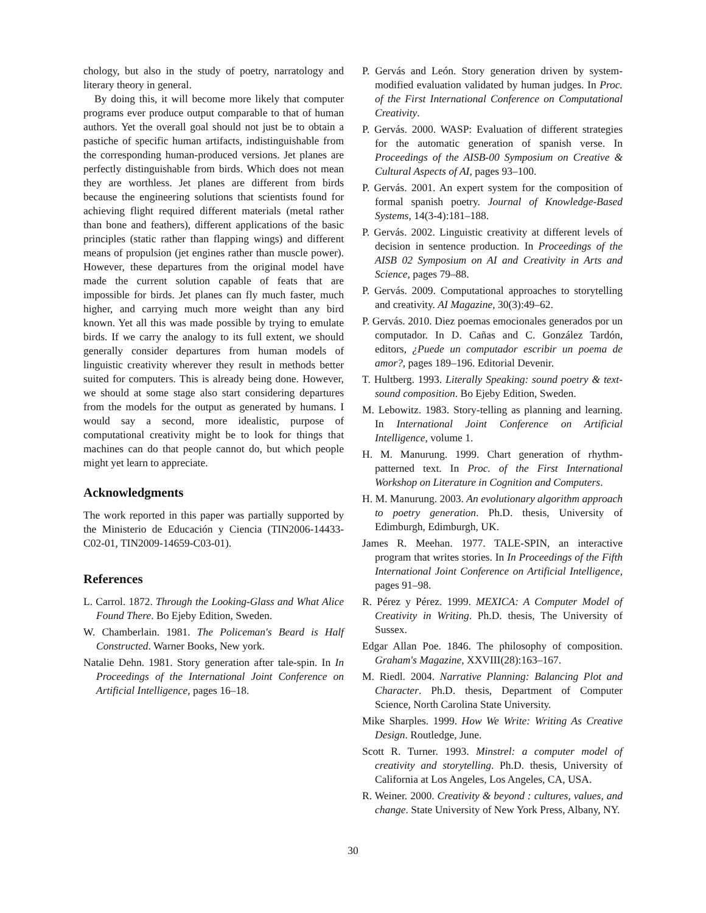chology, but also in the study of poetry, narratology and literary theory in general.
By doing this, it will become more likely that computer programs ever produce output comparable to that of human authors. Yet the overall goal should not just be to obtain a pastiche of specific human artifacts, indistinguishable from the corresponding human-produced versions. Jet planes are perfectly distinguishable from birds. Which does not mean they are worthless. Jet planes are different from birds because the engineering solutions that scientists found for achieving flight required different materials (metal rather than bone and feathers), different applications of the basic principles (static rather than flapping wings) and different means of propulsion (jet engines rather than muscle power). However, these departures from the original model have made the current solution capable of feats that are impossible for birds. Jet planes can fly much faster, much higher, and carrying much more weight than any bird known. Yet all this was made possible by trying to emulate birds. If we carry the analogy to its full extent, we should generally consider departures from human models of linguistic creativity wherever they result in methods better suited for computers. This is already being done. However, we should at some stage also start considering departures from the models for the output as generated by humans. I would say a second, more idealistic, purpose of computational creativity might be to look for things that machines can do that people cannot do, but which people might yet learn to appreciate.
Acknowledgments
The work reported in this paper was partially supported by the Ministerio de Educación y Ciencia (TIN2006-14433-C02-01, TIN2009-14659-C03-01).
References
L. Carrol. 1872. Through the Looking-Glass and What Alice Found There. Bo Ejeby Edition, Sweden.
W. Chamberlain. 1981. The Policeman's Beard is Half Constructed. Warner Books, New york.
Natalie Dehn. 1981. Story generation after tale-spin. In In Proceedings of the International Joint Conference on Artificial Intelligence, pages 16–18.
P. Gervás and León. Story generation driven by system-modified evaluation validated by human judges. In Proc. of the First International Conference on Computational Creativity.
P. Gervás. 2000. WASP: Evaluation of different strategies for the automatic generation of spanish verse. In Proceedings of the AISB-00 Symposium on Creative & Cultural Aspects of AI, pages 93–100.
P. Gervás. 2001. An expert system for the composition of formal spanish poetry. Journal of Knowledge-Based Systems, 14(3-4):181–188.
P. Gervás. 2002. Linguistic creativity at different levels of decision in sentence production. In Proceedings of the AISB 02 Symposium on AI and Creativity in Arts and Science, pages 79–88.
P. Gervás. 2009. Computational approaches to storytelling and creativity. AI Magazine, 30(3):49–62.
P. Gervás. 2010. Diez poemas emocionales generados por un computador. In D. Cañas and C. González Tardón, editors, ¿Puede un computador escribir un poema de amor?, pages 189–196. Editorial Devenir.
T. Hultberg. 1993. Literally Speaking: sound poetry & text-sound composition. Bo Ejeby Edition, Sweden.
M. Lebowitz. 1983. Story-telling as planning and learning. In International Joint Conference on Artificial Intelligence, volume 1.
H. M. Manurung. 1999. Chart generation of rhythm-patterned text. In Proc. of the First International Workshop on Literature in Cognition and Computers.
H. M. Manurung. 2003. An evolutionary algorithm approach to poetry generation. Ph.D. thesis, University of Edimburgh, Edimburgh, UK.
James R. Meehan. 1977. TALE-SPIN, an interactive program that writes stories. In In Proceedings of the Fifth International Joint Conference on Artificial Intelligence, pages 91–98.
R. Pérez y Pérez. 1999. MEXICA: A Computer Model of Creativity in Writing. Ph.D. thesis, The University of Sussex.
Edgar Allan Poe. 1846. The philosophy of composition. Graham's Magazine, XXVIII(28):163–167.
M. Riedl. 2004. Narrative Planning: Balancing Plot and Character. Ph.D. thesis, Department of Computer Science, North Carolina State University.
Mike Sharples. 1999. How We Write: Writing As Creative Design. Routledge, June.
Scott R. Turner. 1993. Minstrel: a computer model of creativity and storytelling. Ph.D. thesis, University of California at Los Angeles, Los Angeles, CA, USA.
R. Weiner. 2000. Creativity & beyond : cultures, values, and change. State University of New York Press, Albany, NY.
30